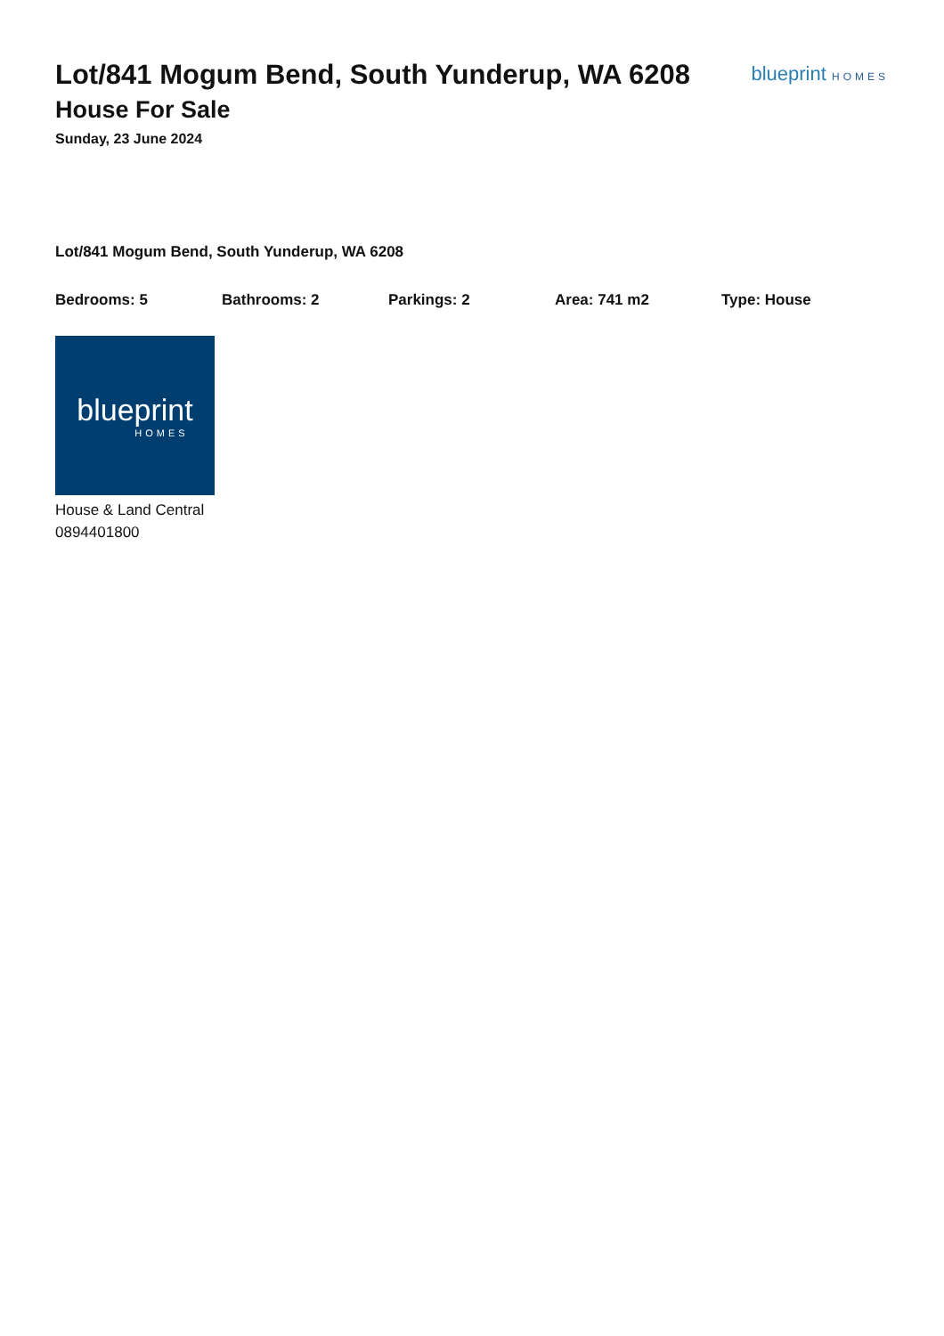Lot/841 Mogum Bend, South Yunderup, WA 6208
House For Sale
Sunday, 23 June 2024
blueprint HOMES
Lot/841 Mogum Bend, South Yunderup, WA 6208
Bedrooms: 5 Bathrooms: 2 Parkings: 2 Area: 741 m2 Type: House
blueprint
HOMES
House & Land Central
0894401800